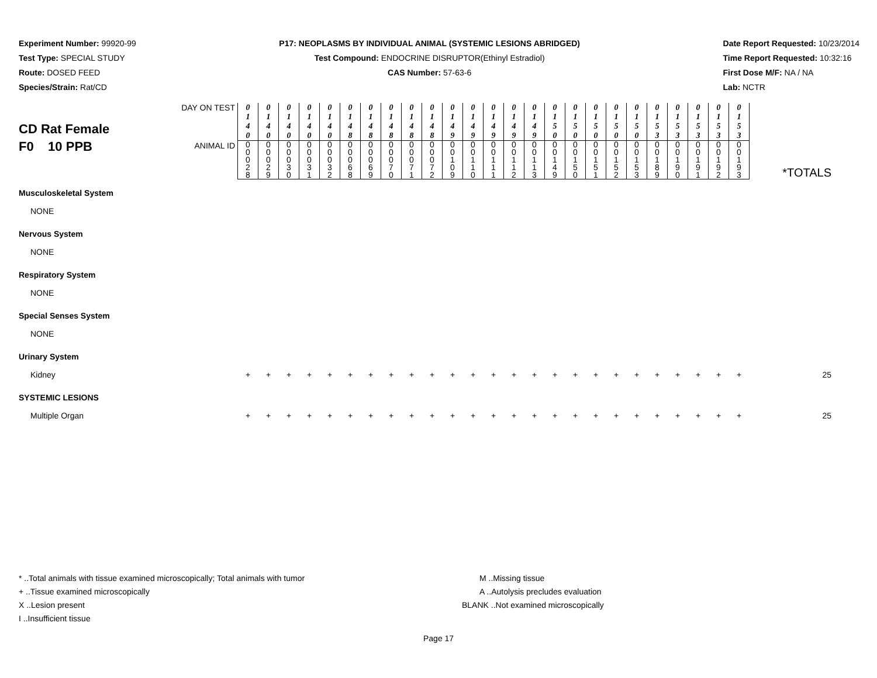Experiment Number: 99920-99
Test Type: SPECIAL STUDY
Route: DOSED FEED
Species/Strain: Rat/CD
P17: NEOPLASMS BY INDIVIDUAL ANIMAL (SYSTEMIC LESIONS ABRIDGED)
Test Compound: ENDOCRINE DISRUPTOR(Ethinyl Estradiol)
CAS Number: 57-63-6
Date Report Requested: 10/23/2014
Time Report Requested: 10:32:16
First Dose M/F: NA / NA
Lab: NCTR
| CD Rat Female F0 10 PPB | DAY ON TEST | 0 1 4 0 | 0 1 4 0 | 0 1 4 0 | 0 1 4 0 | 0 1 4 0 | 0 1 4 8 | 0 1 4 8 | 0 1 4 8 | 0 1 4 8 | 0 1 4 8 | 0 1 4 9 | 0 1 4 9 | 0 1 4 9 | 0 1 4 9 | 0 1 4 9 | 0 1 5 0 | 0 1 5 0 | 0 1 5 0 | 0 1 5 0 | 0 1 5 0 | 0 1 5 3 | 0 1 5 3 | 0 1 5 3 | 0 1 5 3 | 0 1 5 3 | *TOTALS |
| | ANIMAL ID | 0 0 0 2 8 | 0 0 0 2 9 | 0 0 0 3 0 | 0 0 0 3 1 | 0 0 0 3 2 | 0 0 0 6 8 | 0 0 0 6 9 | 0 0 0 7 0 | 0 0 0 7 1 | 0 0 0 7 2 | 0 0 1 0 9 | 0 0 1 1 0 | 0 0 1 1 1 | 0 0 1 1 2 | 0 0 1 1 3 | 0 0 1 4 9 | 0 0 1 5 0 | 0 0 1 5 1 | 0 0 1 5 2 | 0 0 1 5 3 | 0 0 1 8 9 | 0 0 1 9 0 | 0 0 1 9 1 | 0 0 1 9 2 | 0 0 1 9 3 | |
| Musculoskeletal System | | | | | | | | | | | | | | | | | | | | | | | | | | | |
| NONE | | | | | | | | | | | | | | | | | | | | | | | | | | | |
| Nervous System | | | | | | | | | | | | | | | | | | | | | | | | | | | |
| NONE | | | | | | | | | | | | | | | | | | | | | | | | | | | |
| Respiratory System | | | | | | | | | | | | | | | | | | | | | | | | | | | |
| NONE | | | | | | | | | | | | | | | | | | | | | | | | | | | |
| Special Senses System | | | | | | | | | | | | | | | | | | | | | | | | | | | |
| NONE | | | | | | | | | | | | | | | | | | | | | | | | | | | |
| Urinary System | | | | | | | | | | | | | | | | | | | | | | | | | | | |
| Kidney | | + | + | + | + | + | + | + | + | + | + | + | + | + | + | + | + | + | + | + | + | + | + | + | + | + | 25 |
| SYSTEMIC LESIONS | | | | | | | | | | | | | | | | | | | | | | | | | | | |
| Multiple Organ | | + | + | + | + | + | + | + | + | + | + | + | + | + | + | + | + | + | + | + | + | + | + | + | + | + | 25 |
* ..Total animals with tissue examined microscopically; Total animals with tumor
+ ..Tissue examined microscopically
X ..Lesion present
I ..Insufficient tissue
M ..Missing tissue
A ..Autolysis precludes evaluation
BLANK ..Not examined microscopically
Page 17